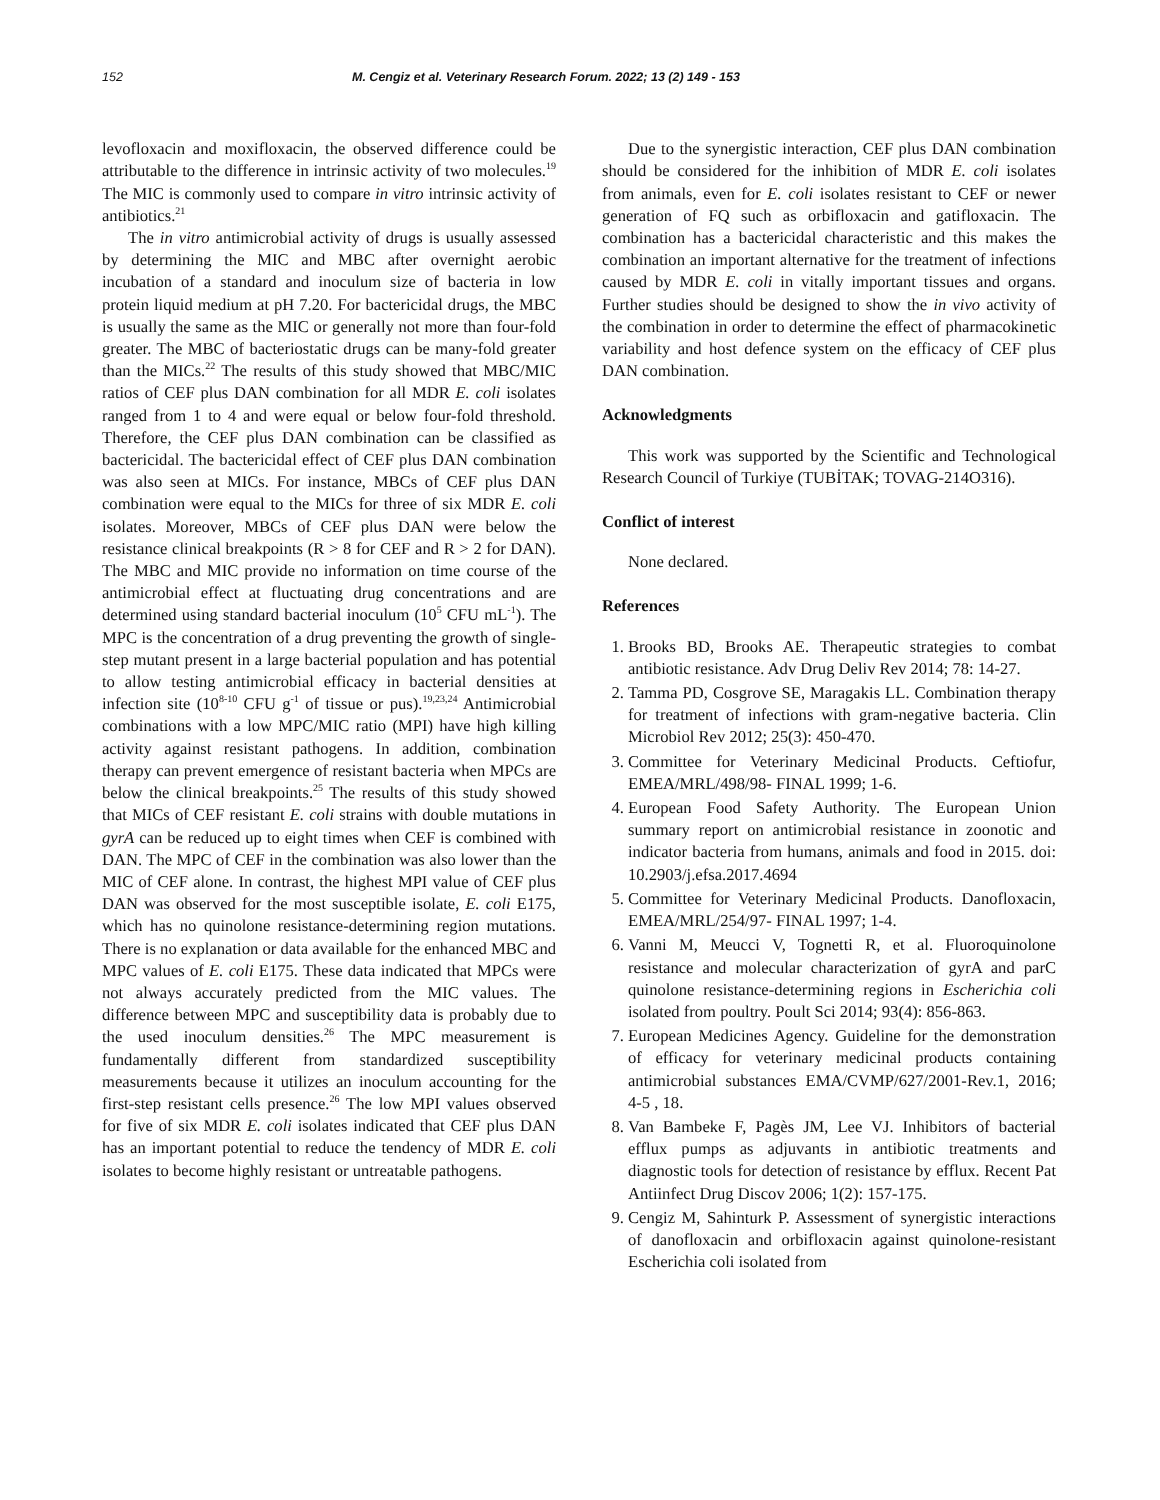152 M. Cengiz et al. Veterinary Research Forum. 2022; 13 (2) 149 - 153
levofloxacin and moxifloxacin, the observed difference could be attributable to the difference in intrinsic activity of two molecules.<sup>19</sup> The MIC is commonly used to compare in vitro intrinsic activity of antibiotics.<sup>21</sup>
The in vitro antimicrobial activity of drugs is usually assessed by determining the MIC and MBC after overnight aerobic incubation of a standard and inoculum size of bacteria in low protein liquid medium at pH 7.20. For bactericidal drugs, the MBC is usually the same as the MIC or generally not more than four-fold greater. The MBC of bacteriostatic drugs can be many-fold greater than the MICs.<sup>22</sup> The results of this study showed that MBC/MIC ratios of CEF plus DAN combination for all MDR E. coli isolates ranged from 1 to 4 and were equal or below four-fold threshold. Therefore, the CEF plus DAN combination can be classified as bactericidal. The bactericidal effect of CEF plus DAN combination was also seen at MICs. For instance, MBCs of CEF plus DAN combination were equal to the MICs for three of six MDR E. coli isolates. Moreover, MBCs of CEF plus DAN were below the resistance clinical breakpoints (R > 8 for CEF and R > 2 for DAN). The MBC and MIC provide no information on time course of the antimicrobial effect at fluctuating drug concentrations and are determined using standard bacterial inoculum (10<sup>5</sup> CFU mL<sup>-1</sup>). The MPC is the concentration of a drug preventing the growth of single-step mutant present in a large bacterial population and has potential to allow testing antimicrobial efficacy in bacterial densities at infection site (10<sup>8-10</sup> CFU g<sup>-1</sup> of tissue or pus).<sup>19,23,24</sup> Antimicrobial combinations with a low MPC/MIC ratio (MPI) have high killing activity against resistant pathogens. In addition, combination therapy can prevent emergence of resistant bacteria when MPCs are below the clinical breakpoints.<sup>25</sup> The results of this study showed that MICs of CEF resistant E. coli strains with double mutations in gyrA can be reduced up to eight times when CEF is combined with DAN. The MPC of CEF in the combination was also lower than the MIC of CEF alone. In contrast, the highest MPI value of CEF plus DAN was observed for the most susceptible isolate, E. coli E175, which has no quinolone resistance-determining region mutations. There is no explanation or data available for the enhanced MBC and MPC values of E. coli E175. These data indicated that MPCs were not always accurately predicted from the MIC values. The difference between MPC and susceptibility data is probably due to the used inoculum densities.<sup>26</sup> The MPC measurement is fundamentally different from standardized susceptibility measurements because it utilizes an inoculum accounting for the first-step resistant cells presence.<sup>26</sup> The low MPI values observed for five of six MDR E. coli isolates indicated that CEF plus DAN has an important potential to reduce the tendency of MDR E. coli isolates to become highly resistant or untreatable pathogens.
Due to the synergistic interaction, CEF plus DAN combination should be considered for the inhibition of MDR E. coli isolates from animals, even for E. coli isolates resistant to CEF or newer generation of FQ such as orbifloxacin and gatifloxacin. The combination has a bactericidal characteristic and this makes the combination an important alternative for the treatment of infections caused by MDR E. coli in vitally important tissues and organs. Further studies should be designed to show the in vivo activity of the combination in order to determine the effect of pharmacokinetic variability and host defence system on the efficacy of CEF plus DAN combination.
Acknowledgments
This work was supported by the Scientific and Technological Research Council of Turkiye (TUBİTAK; TOVAG-214O316).
Conflict of interest
None declared.
References
1. Brooks BD, Brooks AE. Therapeutic strategies to combat antibiotic resistance. Adv Drug Deliv Rev 2014; 78: 14-27.
2. Tamma PD, Cosgrove SE, Maragakis LL. Combination therapy for treatment of infections with gram-negative bacteria. Clin Microbiol Rev 2012; 25(3): 450-470.
3. Committee for Veterinary Medicinal Products. Ceftiofur, EMEA/MRL/498/98- FINAL 1999; 1-6.
4. European Food Safety Authority. The European Union summary report on antimicrobial resistance in zoonotic and indicator bacteria from humans, animals and food in 2015. doi: 10.2903/j.efsa.2017.4694
5. Committee for Veterinary Medicinal Products. Danofloxacin, EMEA/MRL/254/97- FINAL 1997; 1-4.
6. Vanni M, Meucci V, Tognetti R, et al. Fluoroquinolone resistance and molecular characterization of gyrA and parC quinolone resistance-determining regions in Escherichia coli isolated from poultry. Poult Sci 2014; 93(4): 856-863.
7. European Medicines Agency. Guideline for the demonstration of efficacy for veterinary medicinal products containing antimicrobial substances EMA/CVMP/627/2001-Rev.1, 2016; 4-5 , 18.
8. Van Bambeke F, Pagès JM, Lee VJ. Inhibitors of bacterial efflux pumps as adjuvants in antibiotic treatments and diagnostic tools for detection of resistance by efflux. Recent Pat Antiinfect Drug Discov 2006; 1(2): 157-175.
9. Cengiz M, Sahinturk P. Assessment of synergistic interactions of danofloxacin and orbifloxacin against quinolone-resistant Escherichia coli isolated from